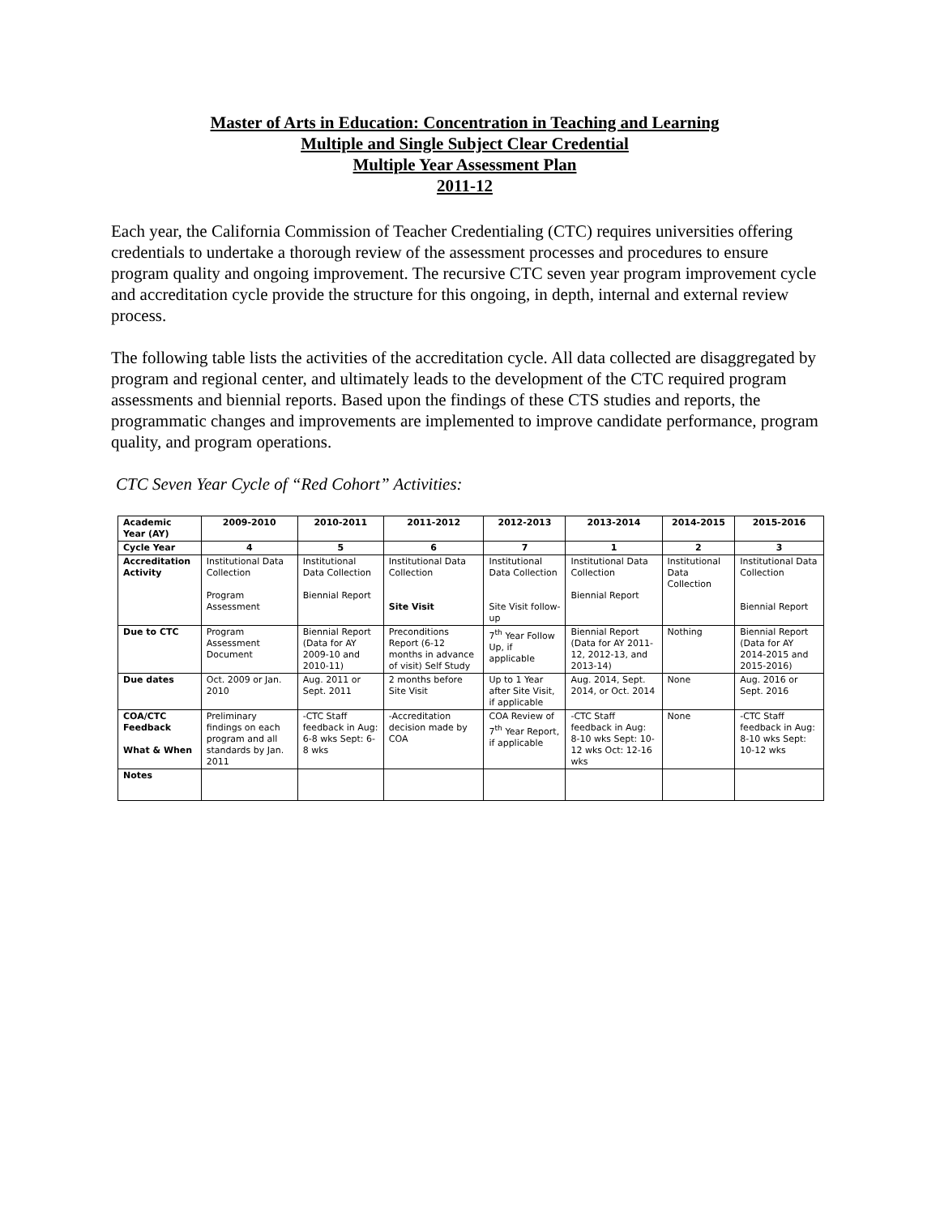Master of Arts in Education: Concentration in Teaching and Learning
Multiple and Single Subject Clear Credential
Multiple Year Assessment Plan
2011-12
Each year, the California Commission of Teacher Credentialing (CTC) requires universities offering credentials to undertake a thorough review of the assessment processes and procedures to ensure program quality and ongoing improvement. The recursive CTC seven year program improvement cycle and accreditation cycle provide the structure for this ongoing, in depth, internal and external review process.
The following table lists the activities of the accreditation cycle. All data collected are disaggregated by program and regional center, and ultimately leads to the development of the CTC required program assessments and biennial reports. Based upon the findings of these CTS studies and reports, the programmatic changes and improvements are implemented to improve candidate performance, program quality, and program operations.
CTC Seven Year Cycle of “Red Cohort” Activities:
| Academic Year (AY) | 2009-2010 | 2010-2011 | 2011-2012 | 2012-2013 | 2013-2014 | 2014-2015 | 2015-2016 |
| --- | --- | --- | --- | --- | --- | --- | --- |
| Cycle Year | 4 | 5 | 6 | 7 | 1 | 2 | 3 |
| Accreditation Activity | Institutional Data Collection Program Assessment | Institutional Data Collection Biennial Report | Institutional Data Collection Site Visit | Institutional Data Collection Site Visit follow-up | Institutional Data Collection Biennial Report | Institutional Data Collection | Institutional Data Collection Biennial Report |
| Due to CTC | Program Assessment Document | Biennial Report (Data for AY 2009-10 and 2010-11) | Preconditions Report (6-12 months in advance of visit) Self Study | 7<sup>th</sup> Year Follow Up, if applicable | Biennial Report (Data for AY 2011-12, 2012-13, and 2013-14) | Nothing | Biennial Report (Data for AY 2014-2015 and 2015-2016) |
| Due dates | Oct. 2009 or Jan. 2010 | Aug. 2011 or Sept. 2011 | 2 months before Site Visit | Up to 1 Year after Site Visit, if applicable | Aug. 2014, Sept. 2014, or Oct. 2014 | None | Aug. 2016 or Sept. 2016 |
| COA/CTC Feedback What & When | Preliminary findings on each program and all standards by Jan. 2011 | -CTC Staff feedback in Aug: 6-8 wks Sept: 6-8 wks | -Accreditation decision made by COA | COA Review of 7<sup>th</sup> Year Report, if applicable | -CTC Staff feedback in Aug: 8-10 wks Sept: 10-12 wks Oct: 12-16 wks | None | -CTC Staff feedback in Aug: 8-10 wks Sept: 10-12 wks |
| Notes | | | | | | | |